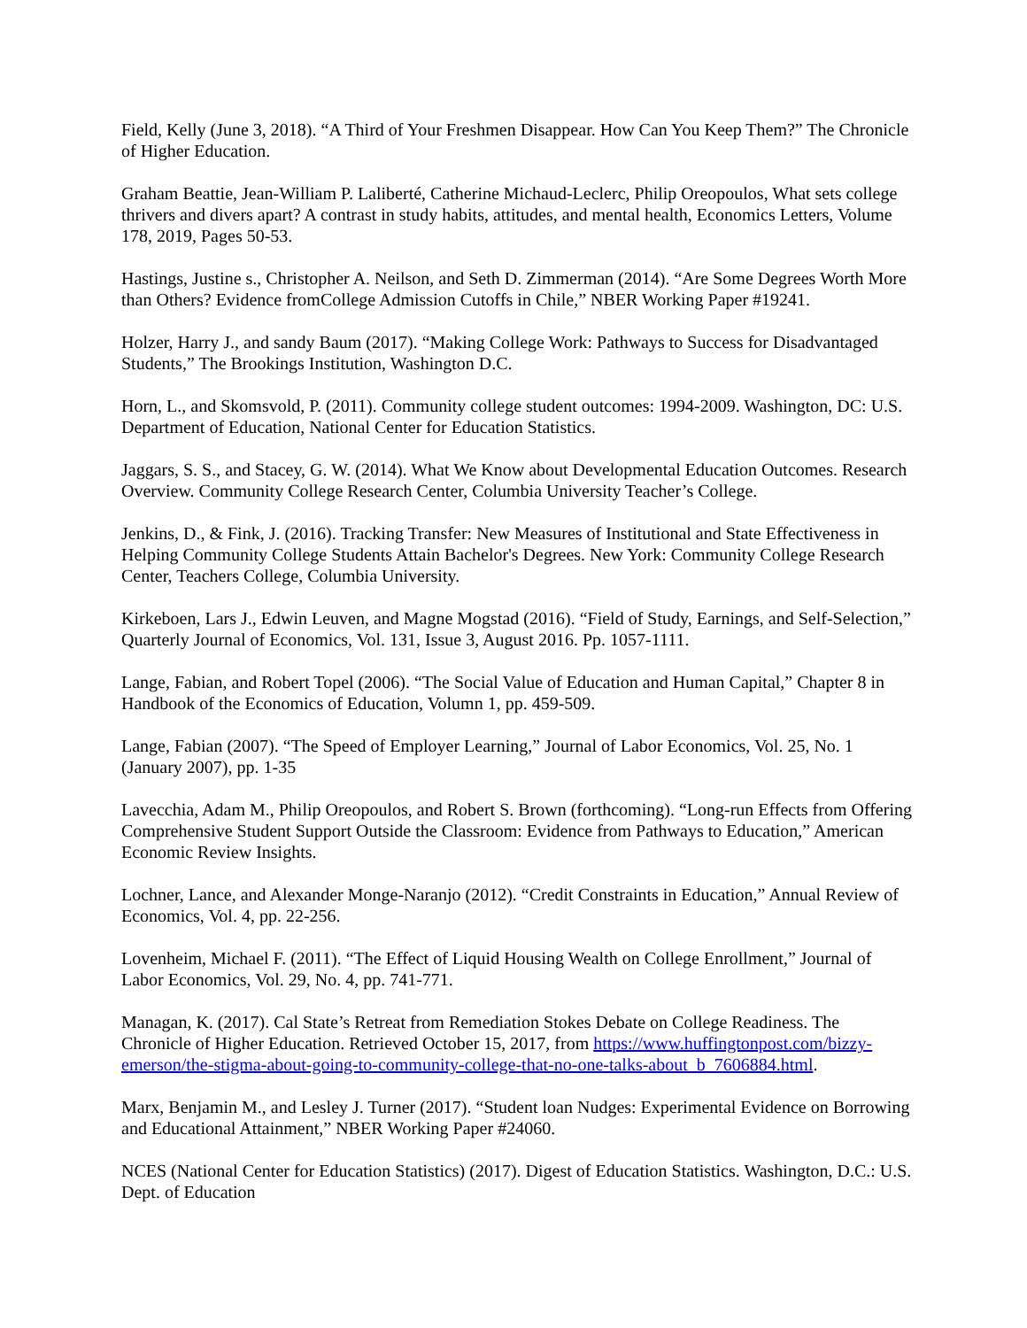Field, Kelly (June 3, 2018). “A Third of Your Freshmen Disappear. How Can You Keep Them?” The Chronicle of Higher Education.
Graham Beattie, Jean-William P. Laliberté, Catherine Michaud-Leclerc, Philip Oreopoulos, What sets college thrivers and divers apart? A contrast in study habits, attitudes, and mental health, Economics Letters, Volume 178, 2019, Pages 50-53.
Hastings, Justine s., Christopher A. Neilson, and Seth D. Zimmerman (2014). “Are Some Degrees Worth More than Others? Evidence fromCollege Admission Cutoffs in Chile,” NBER Working Paper #19241.
Holzer, Harry J., and sandy Baum (2017). “Making College Work: Pathways to Success for Disadvantaged Students,” The Brookings Institution, Washington D.C.
Horn, L., and Skomsvold, P. (2011). Community college student outcomes: 1994-2009. Washington, DC: U.S. Department of Education, National Center for Education Statistics.
Jaggars, S. S., and Stacey, G. W. (2014). What We Know about Developmental Education Outcomes. Research Overview. Community College Research Center, Columbia University Teacher’s College.
Jenkins, D., & Fink, J. (2016). Tracking Transfer: New Measures of Institutional and State Effectiveness in Helping Community College Students Attain Bachelor's Degrees. New York: Community College Research Center, Teachers College, Columbia University.
Kirkeboen, Lars J., Edwin Leuven, and Magne Mogstad (2016). “Field of Study, Earnings, and Self-Selection,” Quarterly Journal of Economics, Vol. 131, Issue 3, August 2016. Pp. 1057-1111.
Lange, Fabian, and Robert Topel (2006). “The Social Value of Education and Human Capital,” Chapter 8 in Handbook of the Economics of Education, Volumn 1, pp. 459-509.
Lange, Fabian (2007). “The Speed of Employer Learning,” Journal of Labor Economics, Vol. 25, No. 1 (January 2007), pp. 1-35
Lavecchia, Adam M., Philip Oreopoulos, and Robert S. Brown (forthcoming). “Long-run Effects from Offering Comprehensive Student Support Outside the Classroom: Evidence from Pathways to Education,” American Economic Review Insights.
Lochner, Lance, and Alexander Monge-Naranjo (2012). “Credit Constraints in Education,” Annual Review of Economics, Vol. 4, pp. 22-256.
Lovenheim, Michael F. (2011). “The Effect of Liquid Housing Wealth on College Enrollment,” Journal of Labor Economics, Vol. 29, No. 4, pp. 741-771.
Managan, K. (2017). Cal State’s Retreat from Remediation Stokes Debate on College Readiness. The Chronicle of Higher Education. Retrieved October 15, 2017, from https://www.huffingtonpost.com/bizzy-emerson/the-stigma-about-going-to-community-college-that-no-one-talks-about_b_7606884.html.
Marx, Benjamin M., and Lesley J. Turner (2017). “Student loan Nudges: Experimental Evidence on Borrowing and Educational Attainment,” NBER Working Paper #24060.
NCES (National Center for Education Statistics) (2017). Digest of Education Statistics. Washington, D.C.: U.S. Dept. of Education